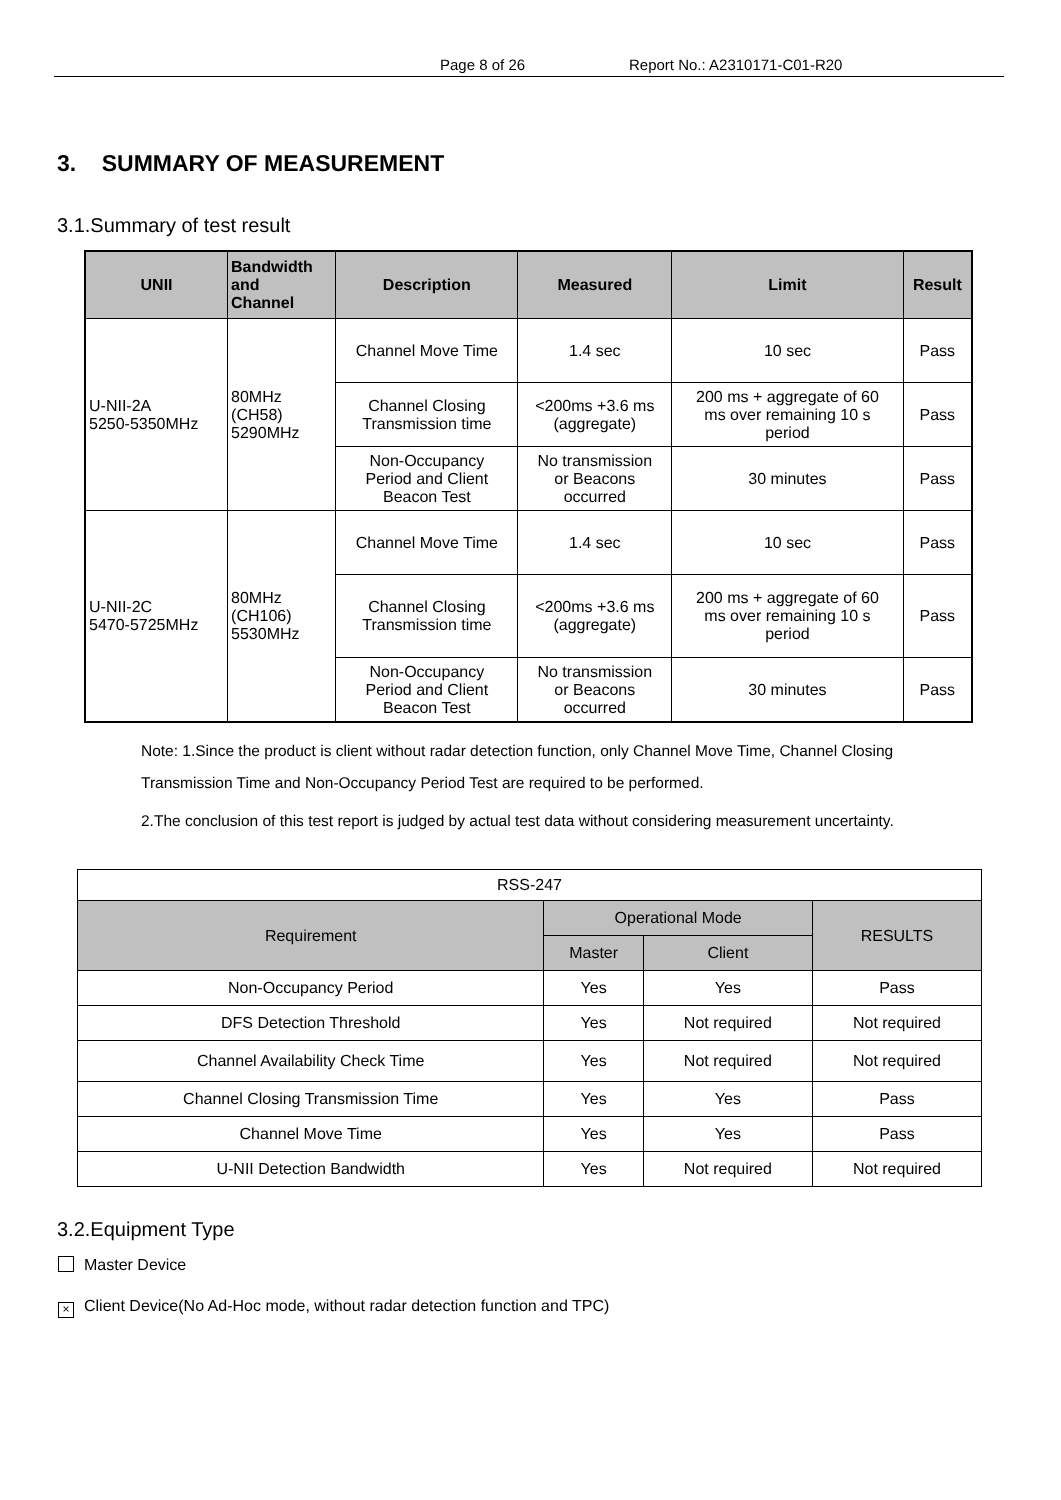Page 8 of 26 Report No.: A2310171-C01-R20
3. SUMMARY OF MEASUREMENT
3.1.Summary of test result
| UNII | Bandwidth and Channel | Description | Measured | Limit | Result |
| --- | --- | --- | --- | --- | --- |
| U-NII-2A 5250-5350MHz | 80MHz (CH58) 5290MHz | Channel Move Time | 1.4 sec | 10 sec | Pass |
| | | Channel Closing Transmission time | <200ms +3.6 ms (aggregate) | 200 ms + aggregate of 60 ms over remaining 10 s period | Pass |
| | | Non-Occupancy Period and Client Beacon Test | No transmission or Beacons occurred | 30 minutes | Pass |
| U-NII-2C 5470-5725MHz | 80MHz (CH106) 5530MHz | Channel Move Time | 1.4 sec | 10 sec | Pass |
| | | Channel Closing Transmission time | <200ms +3.6 ms (aggregate) | 200 ms + aggregate of 60 ms over remaining 10 s period | Pass |
| | | Non-Occupancy Period and Client Beacon Test | No transmission or Beacons occurred | 30 minutes | Pass |
Note: 1.Since the product is client without radar detection function, only Channel Move Time, Channel Closing Transmission Time and Non-Occupancy Period Test are required to be performed.
2.The conclusion of this test report is judged by actual test data without considering measurement uncertainty.
| RSS-247 | | | |
| Requirement | Operational Mode | | RESULTS |
| | Master | Client | |
| Non-Occupancy Period | Yes | Yes | Pass |
| DFS Detection Threshold | Yes | Not required | Not required |
| Channel Availability Check Time | Yes | Not required | Not required |
| Channel Closing Transmission Time | Yes | Yes | Pass |
| Channel Move Time | Yes | Yes | Pass |
| U-NII Detection Bandwidth | Yes | Not required | Not required |
3.2.Equipment Type
Master Device
× Client Device(No Ad-Hoc mode, without radar detection function and TPC)